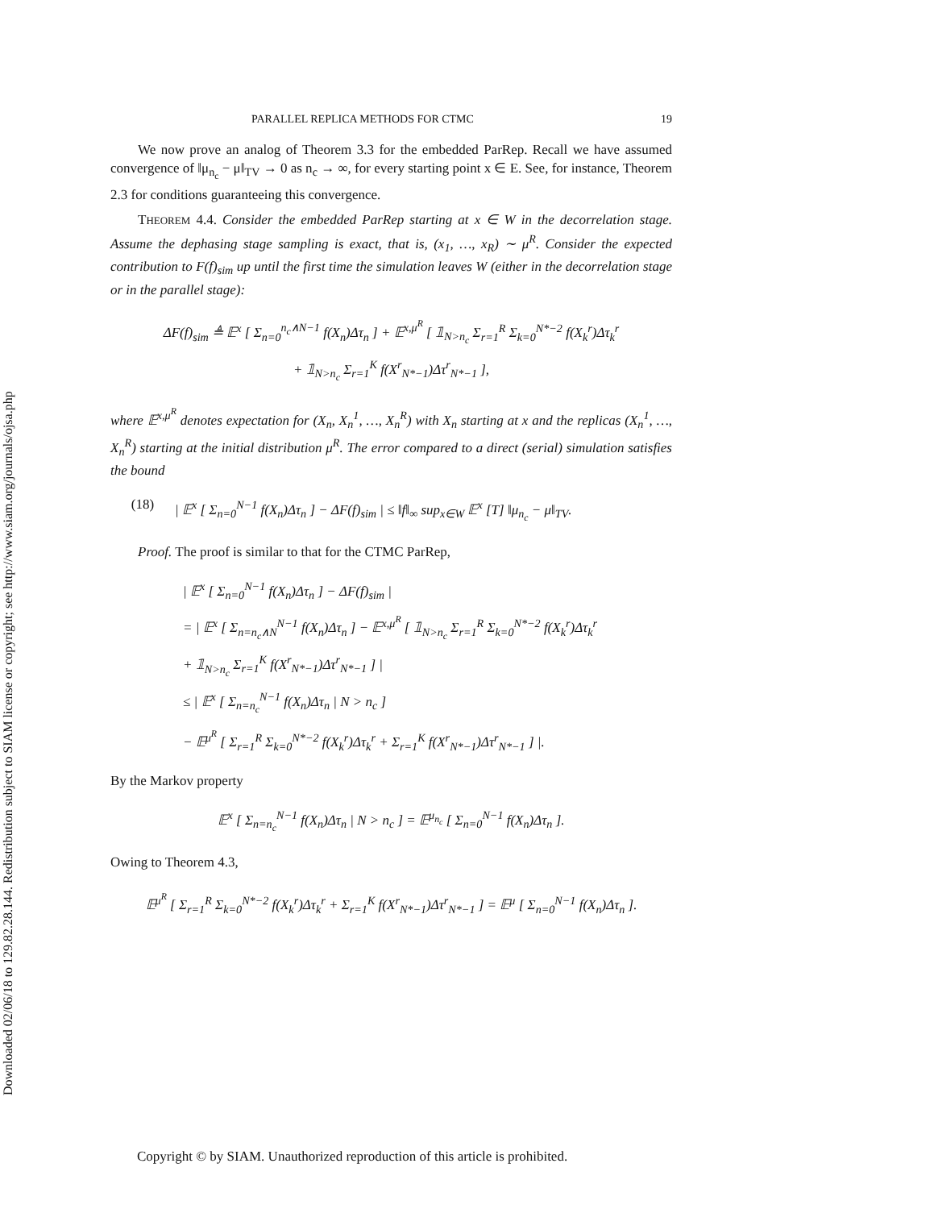Downloaded 02/06/18 to 129.82.28.144. Redistribution subject to SIAM license or copyright; see http://www.siam.org/journals/ojsa.php
PARALLEL REPLICA METHODS FOR CTMC 19
We now prove an analog of Theorem 3.3 for the embedded ParRep. Recall we have assumed convergence of ‖μ<sub>n<sub>c</sub></sub> − μ‖<sub>TV</sub> → 0 as n<sub>c</sub> → ∞, for every starting point x ∈ E. See, for instance, Theorem 2.3 for conditions guaranteeing this convergence.
THEOREM 4.4. Consider the embedded ParRep starting at x ∈ W in the decorrelation stage. Assume the dephasing stage sampling is exact, that is, (x<sub>1</sub>, …, x<sub>R</sub>) ∼ μ<sup>R</sup>. Consider the expected contribution to F(f)<sub>sim</sub> up until the first time the simulation leaves W (either in the decorrelation stage or in the parallel stage):
ΔF(f)<sub>sim</sub> ≜ 𝔼<sup>x</sup> [ Σ<sub>n=0</sub><sup>n<sub>c</sub>∧N−1</sup> f(X<sub>n</sub>)Δτ<sub>n</sub> ] + 𝔼<sup>x,μ<sup>R</sup></sup> [ 𝟙<sub>N>n<sub>c</sub></sub> Σ<sub>r=1</sub><sup>R</sup> Σ<sub>k=0</sub><sup>N*−2</sup> f(X<sub>k</sub><sup>r</sup>)Δτ<sub>k</sub><sup>r</sup>
+ 𝟙<sub>N>n<sub>c</sub></sub> Σ<sub>r=1</sub><sup>K</sup> f(X<sup>r</sup><sub>N*−1</sub>)Δτ<sup>r</sup><sub>N*−1</sub> ],
where 𝔼<sup>x,μ<sup>R</sup></sup> denotes expectation for (X<sub>n</sub>, X<sub>n</sub><sup>1</sup>, …, X<sub>n</sub><sup>R</sup>) with X<sub>n</sub> starting at x and the replicas (X<sub>n</sub><sup>1</sup>, …, X<sub>n</sub><sup>R</sup>) starting at the initial distribution μ<sup>R</sup>. The error compared to a direct (serial) simulation satisfies the bound
(18) | 𝔼<sup>x</sup> [ Σ<sub>n=0</sub><sup>N−1</sup> f(X<sub>n</sub>)Δτ<sub>n</sub> ] − ΔF(f)<sub>sim</sub> | ≤ ‖f‖<sub>∞</sub> sup<sub>x∈W</sub> 𝔼<sup>x</sup> [T] ‖μ<sub>n<sub>c</sub></sub> − μ‖<sub>TV</sub>.
Proof. The proof is similar to that for the CTMC ParRep,
| 𝔼<sup>x</sup> [ Σ<sub>n=0</sub><sup>N−1</sup> f(X<sub>n</sub>)Δτ<sub>n</sub> ] − ΔF(f)<sub>sim</sub> |
= | 𝔼<sup>x</sup> [ Σ<sub>n=n<sub>c</sub>∧N</sub><sup>N−1</sup> f(X<sub>n</sub>)Δτ<sub>n</sub> ] − 𝔼<sup>x,μ<sup>R</sup></sup> [ 𝟙<sub>N>n<sub>c</sub></sub> Σ<sub>r=1</sub><sup>R</sup> Σ<sub>k=0</sub><sup>N*−2</sup> f(X<sub>k</sub><sup>r</sup>)Δτ<sub>k</sub><sup>r</sup>
+ 𝟙<sub>N>n<sub>c</sub></sub> Σ<sub>r=1</sub><sup>K</sup> f(X<sup>r</sup><sub>N*−1</sub>)Δτ<sup>r</sup><sub>N*−1</sub> ] |
≤ | 𝔼<sup>x</sup> [ Σ<sub>n=n<sub>c</sub></sub><sup>N−1</sup> f(X<sub>n</sub>)Δτ<sub>n</sub> | N > n<sub>c</sub> ]
− 𝔼<sup>μ<sup>R</sup></sup> [ Σ<sub>r=1</sub><sup>R</sup> Σ<sub>k=0</sub><sup>N*−2</sup> f(X<sub>k</sub><sup>r</sup>)Δτ<sub>k</sub><sup>r</sup> + Σ<sub>r=1</sub><sup>K</sup> f(X<sup>r</sup><sub>N*−1</sub>)Δτ<sup>r</sup><sub>N*−1</sub> ] |.
By the Markov property
𝔼<sup>x</sup> [ Σ<sub>n=n<sub>c</sub></sub><sup>N−1</sup> f(X<sub>n</sub>)Δτ<sub>n</sub> | N > n<sub>c</sub> ] = 𝔼<sup>μ<sub>n<sub>c</sub></sub></sup> [ Σ<sub>n=0</sub><sup>N−1</sup> f(X<sub>n</sub>)Δτ<sub>n</sub> ].
Owing to Theorem 4.3,
𝔼<sup>μ<sup>R</sup></sup> [ Σ<sub>r=1</sub><sup>R</sup> Σ<sub>k=0</sub><sup>N*−2</sup> f(X<sub>k</sub><sup>r</sup>)Δτ<sub>k</sub><sup>r</sup> + Σ<sub>r=1</sub><sup>K</sup> f(X<sup>r</sup><sub>N*−1</sub>)Δτ<sup>r</sup><sub>N*−1</sub> ] = 𝔼<sup>μ</sup> [ Σ<sub>n=0</sub><sup>N−1</sup> f(X<sub>n</sub>)Δτ<sub>n</sub> ].
Copyright © by SIAM. Unauthorized reproduction of this article is prohibited.